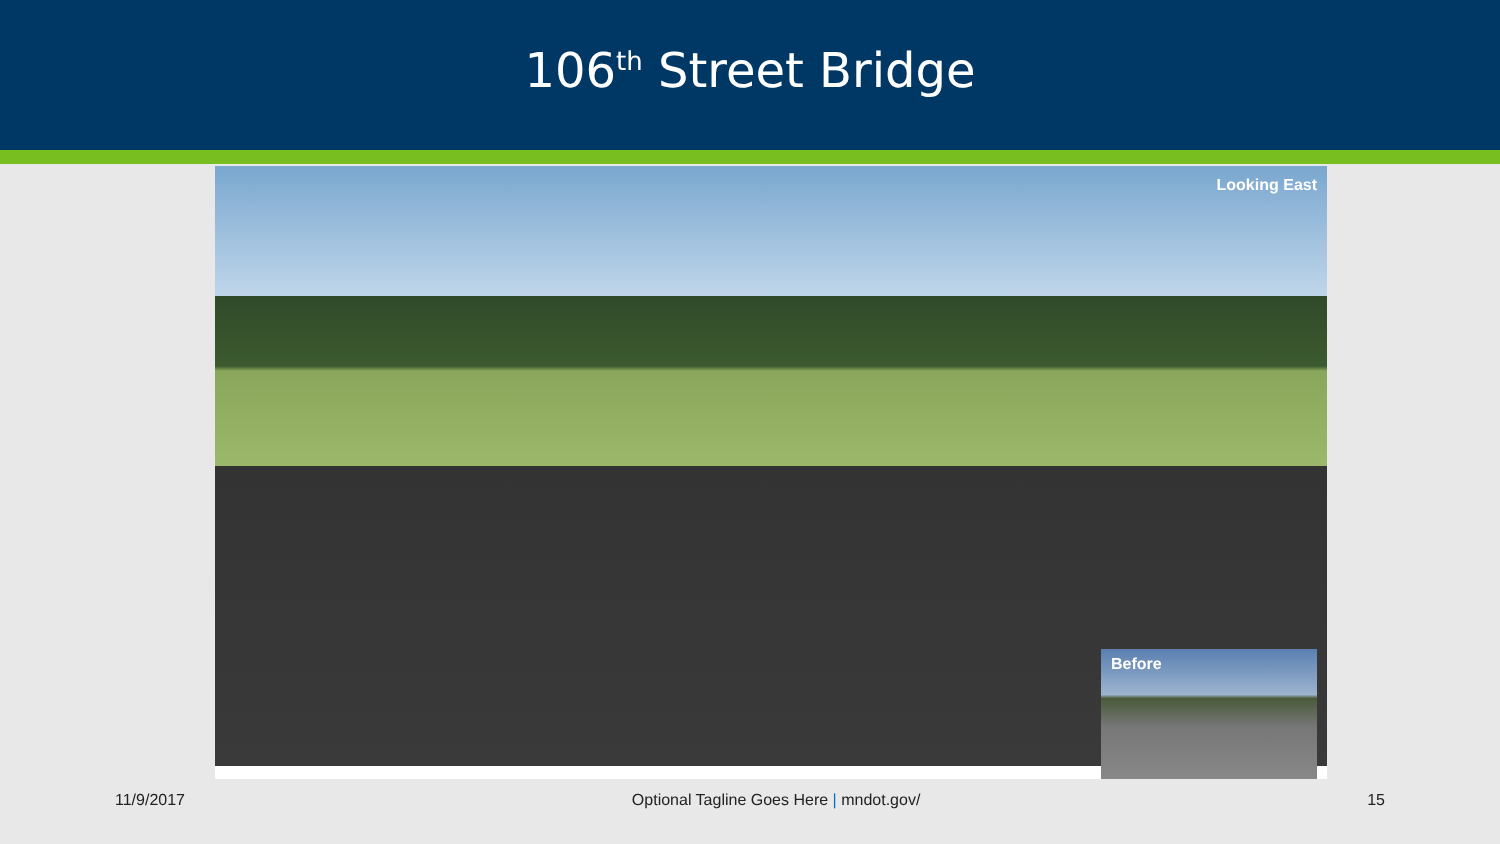106<sup>th</sup> Street Bridge
Looking East
Before
11/9/2017 Optional Tagline Goes Here | mndot.gov/ 15